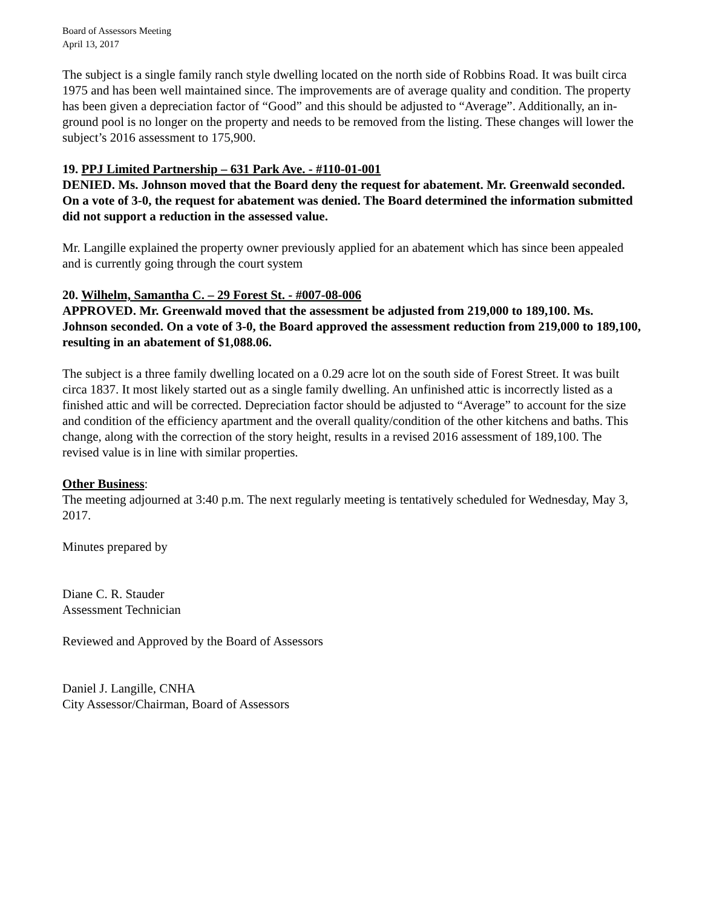Board of Assessors Meeting
April 13, 2017
The subject is a single family ranch style dwelling located on the north side of Robbins Road. It was built circa 1975 and has been well maintained since. The improvements are of average quality and condition. The property has been given a depreciation factor of “Good” and this should be adjusted to “Average”. Additionally, an in-ground pool is no longer on the property and needs to be removed from the listing. These changes will lower the subject’s 2016 assessment to 175,900.
19. PPJ Limited Partnership – 631 Park Ave. - #110-01-001
DENIED. Ms. Johnson moved that the Board deny the request for abatement. Mr. Greenwald seconded. On a vote of 3-0, the request for abatement was denied. The Board determined the information submitted did not support a reduction in the assessed value.
Mr. Langille explained the property owner previously applied for an abatement which has since been appealed and is currently going through the court system
20. Wilhelm, Samantha C. – 29 Forest St. - #007-08-006
APPROVED. Mr. Greenwald moved that the assessment be adjusted from 219,000 to 189,100. Ms. Johnson seconded. On a vote of 3-0, the Board approved the assessment reduction from 219,000 to 189,100, resulting in an abatement of $1,088.06.
The subject is a three family dwelling located on a 0.29 acre lot on the south side of Forest Street. It was built circa 1837. It most likely started out as a single family dwelling. An unfinished attic is incorrectly listed as a finished attic and will be corrected. Depreciation factor should be adjusted to “Average” to account for the size and condition of the efficiency apartment and the overall quality/condition of the other kitchens and baths. This change, along with the correction of the story height, results in a revised 2016 assessment of 189,100. The revised value is in line with similar properties.
Other Business:
The meeting adjourned at 3:40 p.m. The next regularly meeting is tentatively scheduled for Wednesday, May 3, 2017.
Minutes prepared by
Diane C. R. Stauder
Assessment Technician
Reviewed and Approved by the Board of Assessors
Daniel J. Langille, CNHA
City Assessor/Chairman, Board of Assessors